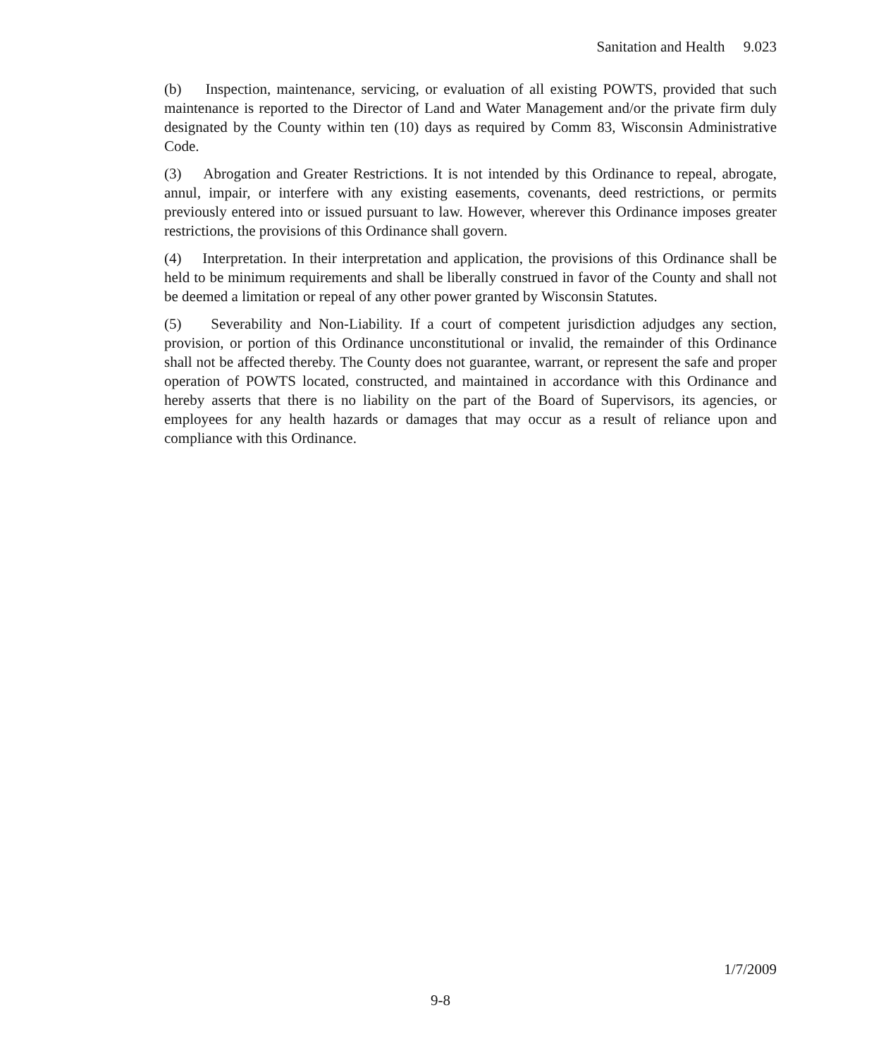Sanitation and Health 9.023
(b) Inspection, maintenance, servicing, or evaluation of all existing POWTS, provided that such maintenance is reported to the Director of Land and Water Management and/or the private firm duly designated by the County within ten (10) days as required by Comm 83, Wisconsin Administrative Code.
(3) Abrogation and Greater Restrictions. It is not intended by this Ordinance to repeal, abrogate, annul, impair, or interfere with any existing easements, covenants, deed restrictions, or permits previously entered into or issued pursuant to law. However, wherever this Ordinance imposes greater restrictions, the provisions of this Ordinance shall govern.
(4) Interpretation. In their interpretation and application, the provisions of this Ordinance shall be held to be minimum requirements and shall be liberally construed in favor of the County and shall not be deemed a limitation or repeal of any other power granted by Wisconsin Statutes.
(5) Severability and Non-Liability. If a court of competent jurisdiction adjudges any section, provision, or portion of this Ordinance unconstitutional or invalid, the remainder of this Ordinance shall not be affected thereby. The County does not guarantee, warrant, or represent the safe and proper operation of POWTS located, constructed, and maintained in accordance with this Ordinance and hereby asserts that there is no liability on the part of the Board of Supervisors, its agencies, or employees for any health hazards or damages that may occur as a result of reliance upon and compliance with this Ordinance.
1/7/2009
9-8